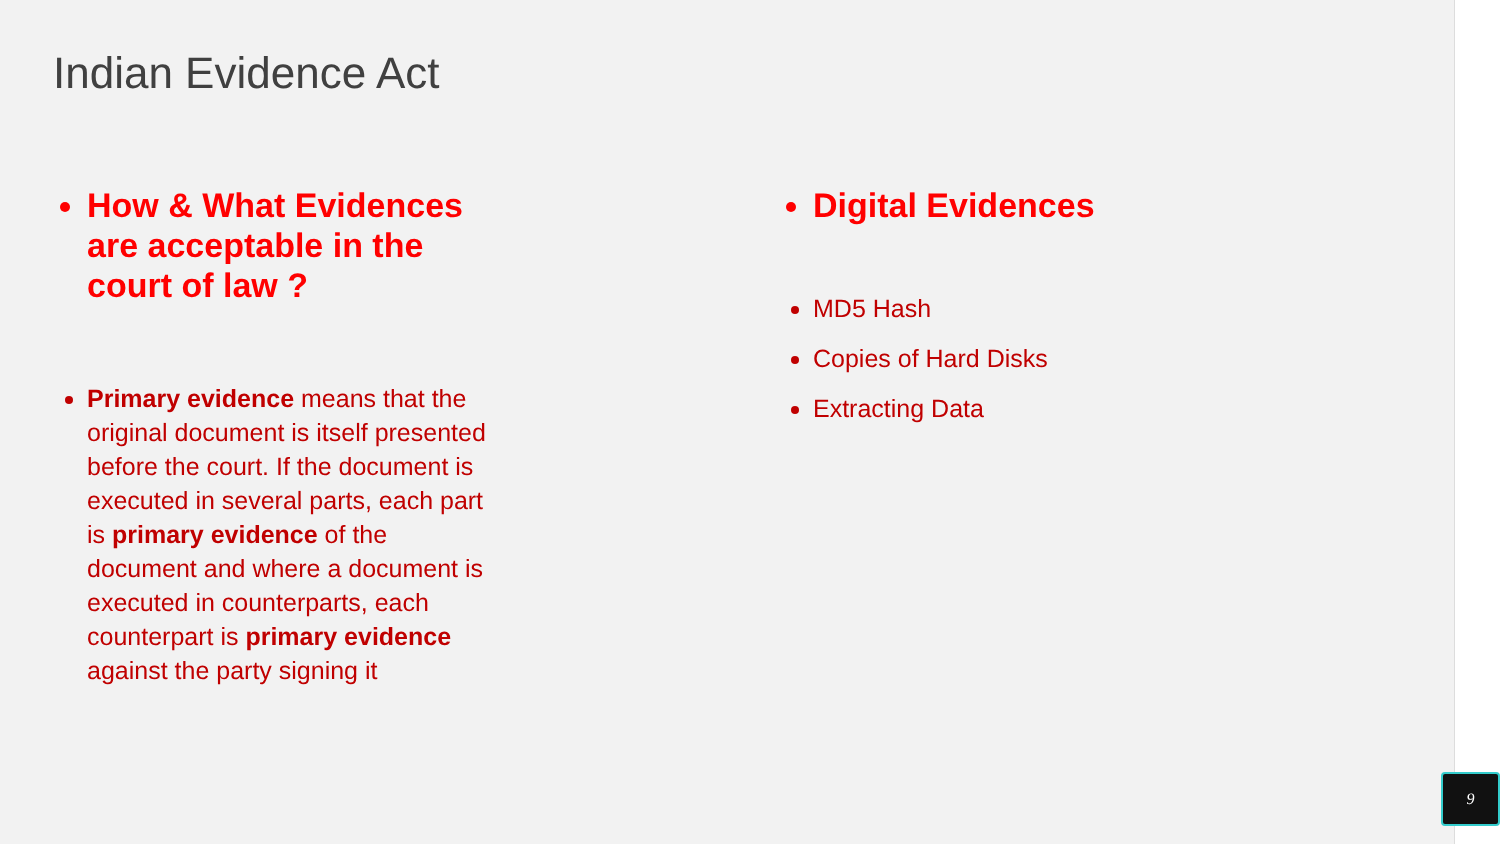Indian Evidence Act
How & What Evidences are acceptable in the court of law ?
Primary evidence means that the original document is itself presented before the court. If the document is executed in several parts, each part is primary evidence of the document and where a document is executed in counterparts, each counterpart is primary evidence against the party signing it
Digital Evidences
MD5 Hash
Copies of Hard Disks
Extracting Data
9